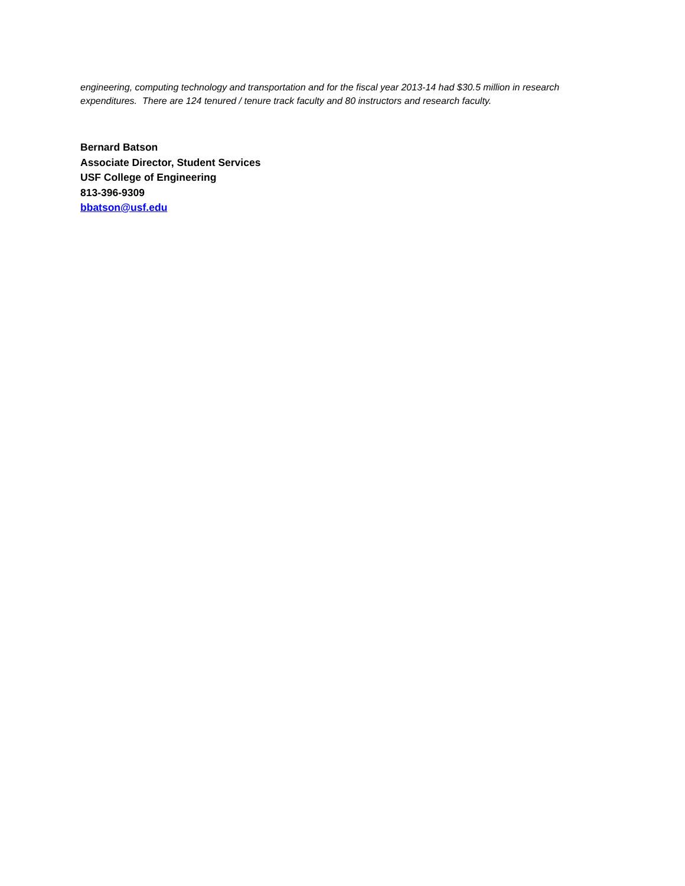engineering, computing technology and transportation and for the fiscal year 2013-14 had $30.5 million in research expenditures. There are 124 tenured / tenure track faculty and 80 instructors and research faculty.
Bernard Batson
Associate Director, Student Services
USF College of Engineering
813-396-9309
bbatson@usf.edu